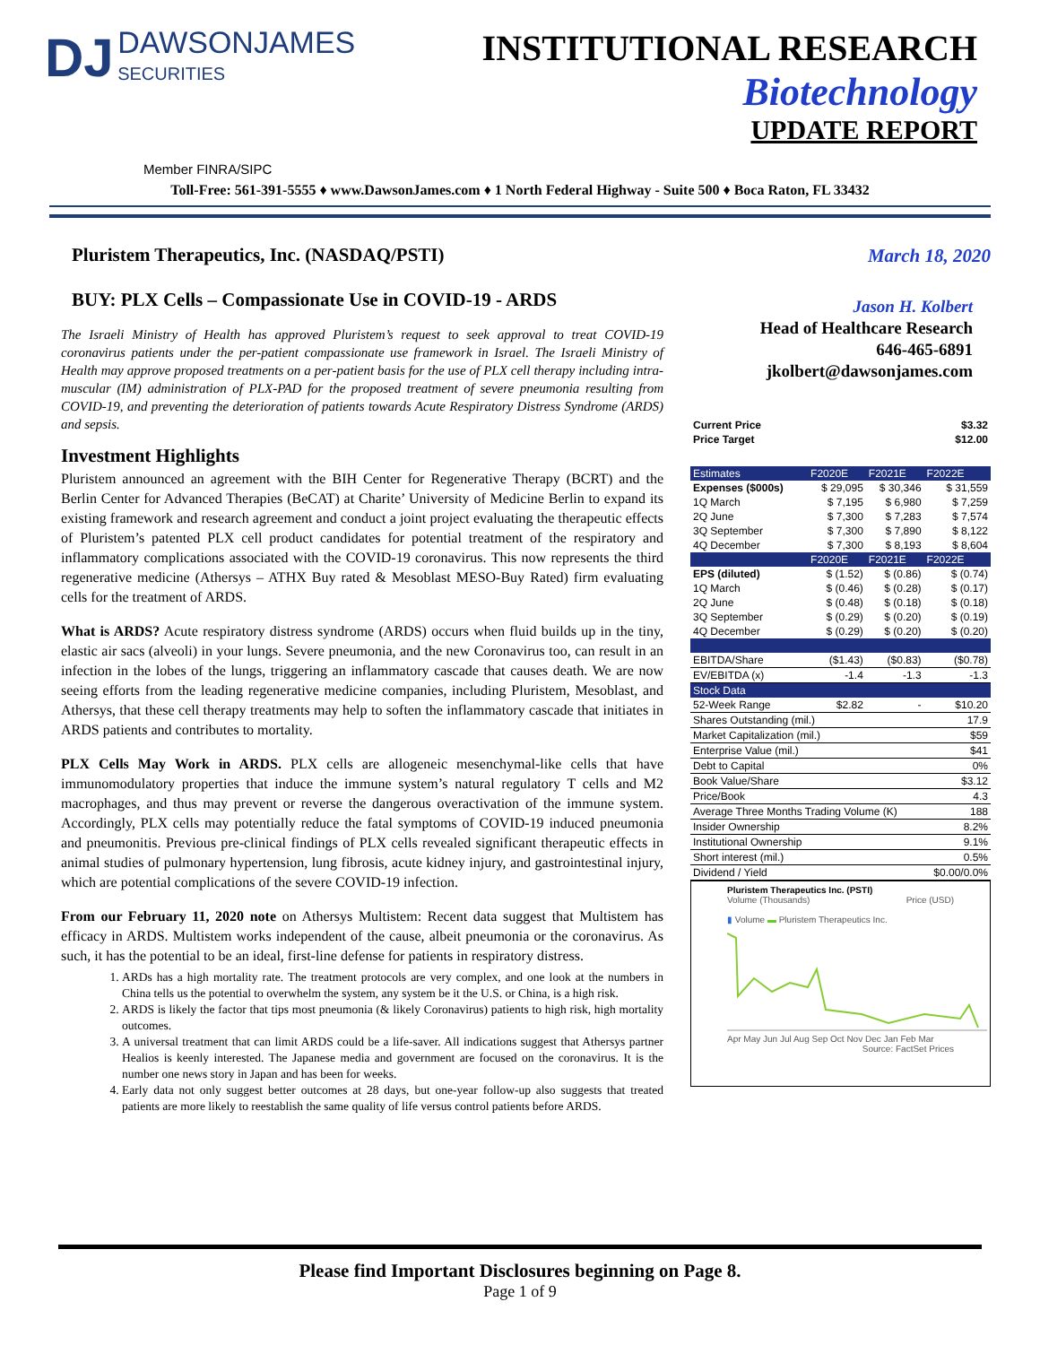DJ DAWSONJAMES
SECURITIES
INSTITUTIONAL RESEARCH
Biotechnology
UPDATE REPORT
Member FINRA/SIPC
Toll-Free: 561-391-5555 ♦ www.DawsonJames.com ♦ 1 North Federal Highway - Suite 500 ♦ Boca Raton, FL 33432
Pluristem Therapeutics, Inc. (NASDAQ/PSTI)
BUY: PLX Cells – Compassionate Use in COVID-19 - ARDS
The Israeli Ministry of Health has approved Pluristem’s request to seek approval to treat COVID-19 coronavirus patients under the per-patient compassionate use framework in Israel. The Israeli Ministry of Health may approve proposed treatments on a per-patient basis for the use of PLX cell therapy including intra-muscular (IM) administration of PLX-PAD for the proposed treatment of severe pneumonia resulting from COVID-19, and preventing the deterioration of patients towards Acute Respiratory Distress Syndrome (ARDS) and sepsis.
Investment Highlights
Pluristem announced an agreement with the BIH Center for Regenerative Therapy (BCRT) and the Berlin Center for Advanced Therapies (BeCAT) at Charite’ University of Medicine Berlin to expand its existing framework and research agreement and conduct a joint project evaluating the therapeutic effects of Pluristem’s patented PLX cell product candidates for potential treatment of the respiratory and inflammatory complications associated with the COVID-19 coronavirus. This now represents the third regenerative medicine (Athersys – ATHX Buy rated & Mesoblast MESO-Buy Rated) firm evaluating cells for the treatment of ARDS.
What is ARDS? Acute respiratory distress syndrome (ARDS) occurs when fluid builds up in the tiny, elastic air sacs (alveoli) in your lungs. Severe pneumonia, and the new Coronavirus too, can result in an infection in the lobes of the lungs, triggering an inflammatory cascade that causes death. We are now seeing efforts from the leading regenerative medicine companies, including Pluristem, Mesoblast, and Athersys, that these cell therapy treatments may help to soften the inflammatory cascade that initiates in ARDS patients and contributes to mortality.
PLX Cells May Work in ARDS. PLX cells are allogeneic mesenchymal-like cells that have immunomodulatory properties that induce the immune system’s natural regulatory T cells and M2 macrophages, and thus may prevent or reverse the dangerous overactivation of the immune system. Accordingly, PLX cells may potentially reduce the fatal symptoms of COVID-19 induced pneumonia and pneumonitis. Previous pre-clinical findings of PLX cells revealed significant therapeutic effects in animal studies of pulmonary hypertension, lung fibrosis, acute kidney injury, and gastrointestinal injury, which are potential complications of the severe COVID-19 infection.
From our February 11, 2020 note on Athersys Multistem: Recent data suggest that Multistem has efficacy in ARDS. Multistem works independent of the cause, albeit pneumonia or the coronavirus. As such, it has the potential to be an ideal, first-line defense for patients in respiratory distress.
1. ARDs has a high mortality rate. The treatment protocols are very complex, and one look at the numbers in China tells us the potential to overwhelm the system, any system be it the U.S. or China, is a high risk.
2. ARDS is likely the factor that tips most pneumonia (& likely Coronavirus) patients to high risk, high mortality outcomes.
3. A universal treatment that can limit ARDS could be a life-saver. All indications suggest that Athersys partner Healios is keenly interested. The Japanese media and government are focused on the coronavirus. It is the number one news story in Japan and has been for weeks.
4. Early data not only suggest better outcomes at 28 days, but one-year follow-up also suggests that treated patients are more likely to reestablish the same quality of life versus control patients before ARDS.
March 18, 2020
Jason H. Kolbert
Head of Healthcare Research
646-465-6891
jkolbert@dawsonjames.com
| Current Price | $3.32 |
| Price Target | $12.00 |
| Estimates | F2020E | F2021E | F2022E |
| Expenses ($000s) | $ 29,095 | $ 30,346 | $ 31,559 |
| 1Q March | $ 7,195 | $ 6,980 | $ 7,259 |
| 2Q June | $ 7,300 | $ 7,283 | $ 7,574 |
| 3Q September | $ 7,300 | $ 7,890 | $ 8,122 |
| 4Q December | $ 7,300 | $ 8,193 | $ 8,604 |
| | F2020E | F2021E | F2022E |
| EPS (diluted) | $ (1.52) | $ (0.86) | $ (0.74) |
| 1Q March | $ (0.46) | $ (0.28) | $ (0.17) |
| 2Q June | $ (0.48) | $ (0.18) | $ (0.18) |
| 3Q September | $ (0.29) | $ (0.20) | $ (0.19) |
| 4Q December | $ (0.29) | $ (0.20) | $ (0.20) |
| EBITDA/Share | ($1.43) | ($0.83) | ($0.78) |
| EV/EBITDA (x) | -1.4 | -1.3 | -1.3 |
| Stock Data | | | |
| 52-Week Range | $2.82 | - | $10.20 |
| Shares Outstanding (mil.) | | | 17.9 |
| Market Capitalization (mil.) | | | $59 |
| Enterprise Value (mil.) | | | $41 |
| Debt to Capital | | | 0% |
| Book Value/Share | | | $3.12 |
| Price/Book | | | 4.3 |
| Average Three Months Trading Volume (K) | | | 188 |
| Insider Ownership | | | 8.2% |
| Institutional Ownership | | | 9.1% |
| Short interest (mil.) | | | 0.5% |
| Dividend / Yield | | | $0.00/0.0% |
Pluristem Therapeutics Inc. (PSTI)
Volume (Thousands) Price (USD)
▮ Volume ▬ Pluristem Therapeutics Inc.
Apr May Jun Jul Aug Sep Oct Nov Dec Jan Feb Mar
Source: FactSet Prices
Please find Important Disclosures beginning on Page 8.
Page 1 of 9